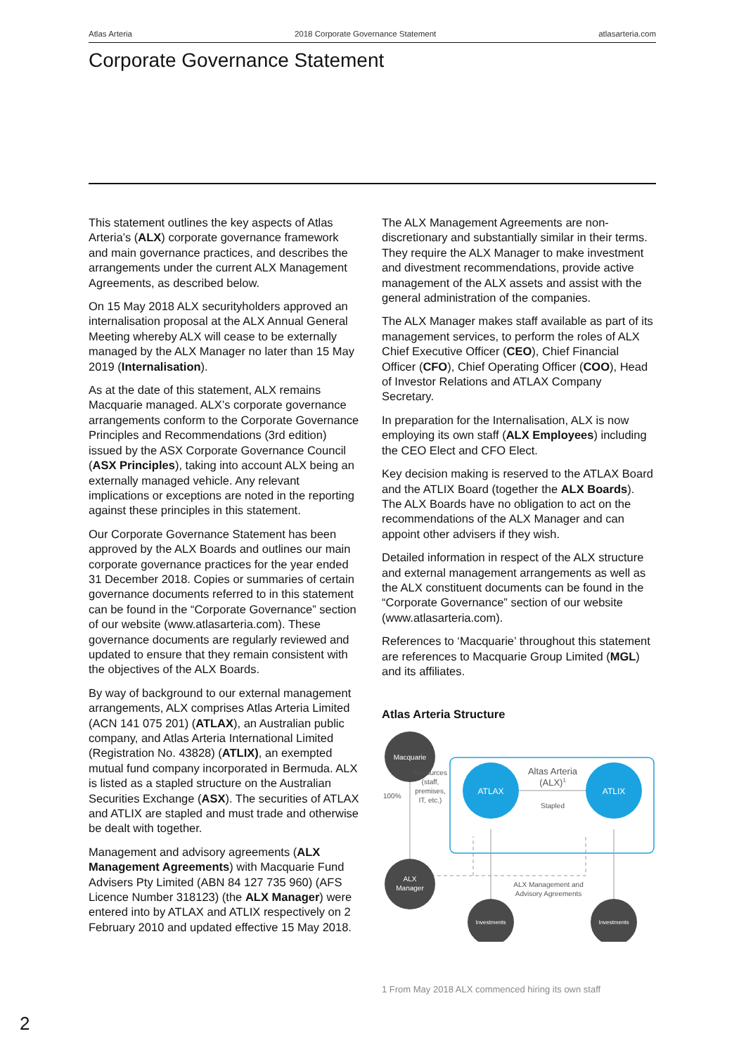Atlas Arteria 2018 Corporate Governance Statement atlasarteria.com
Corporate Governance Statement
This statement outlines the key aspects of Atlas Arteria’s (ALX) corporate governance framework and main governance practices, and describes the arrangements under the current ALX Management Agreements, as described below.
On 15 May 2018 ALX securityholders approved an internalisation proposal at the ALX Annual General Meeting whereby ALX will cease to be externally managed by the ALX Manager no later than 15 May 2019 (Internalisation).
As at the date of this statement, ALX remains Macquarie managed. ALX’s corporate governance arrangements conform to the Corporate Governance Principles and Recommendations (3rd edition) issued by the ASX Corporate Governance Council (ASX Principles), taking into account ALX being an externally managed vehicle. Any relevant implications or exceptions are noted in the reporting against these principles in this statement.
Our Corporate Governance Statement has been approved by the ALX Boards and outlines our main corporate governance practices for the year ended 31 December 2018. Copies or summaries of certain governance documents referred to in this statement can be found in the “Corporate Governance” section of our website (www.atlasarteria.com). These governance documents are regularly reviewed and updated to ensure that they remain consistent with the objectives of the ALX Boards.
By way of background to our external management arrangements, ALX comprises Atlas Arteria Limited (ACN 141 075 201) (ATLAX), an Australian public company, and Atlas Arteria International Limited (Registration No. 43828) (ATLIX), an exempted mutual fund company incorporated in Bermuda. ALX is listed as a stapled structure on the Australian Securities Exchange (ASX). The securities of ATLAX and ATLIX are stapled and must trade and otherwise be dealt with together.
Management and advisory agreements (ALX Management Agreements) with Macquarie Fund Advisers Pty Limited (ABN 84 127 735 960) (AFS Licence Number 318123) (the ALX Manager) were entered into by ATLAX and ATLIX respectively on 2 February 2010 and updated effective 15 May 2018.
The ALX Management Agreements are non-discretionary and substantially similar in their terms. They require the ALX Manager to make investment and divestment recommendations, provide active management of the ALX assets and assist with the general administration of the companies.
The ALX Manager makes staff available as part of its management services, to perform the roles of ALX Chief Executive Officer (CEO), Chief Financial Officer (CFO), Chief Operating Officer (COO), Head of Investor Relations and ATLAX Company Secretary.
In preparation for the Internalisation, ALX is now employing its own staff (ALX Employees) including the CEO Elect and CFO Elect.
Key decision making is reserved to the ATLAX Board and the ATLIX Board (together the ALX Boards). The ALX Boards have no obligation to act on the recommendations of the ALX Manager and can appoint other advisers if they wish.
Detailed information in respect of the ALX structure and external management arrangements as well as the ALX constituent documents can be found in the “Corporate Governance” section of our website (www.atlasarteria.com).
References to ‘Macquarie’ throughout this statement are references to Macquarie Group Limited (MGL) and its affiliates.
Atlas Arteria Structure
Macquarie
ALX
Manager
ATLAX
ATLIX
Investments
Investments
Altas Arteria
(ALX)1
Stapled
100%
Resources
(staff,
premises,
IT, etc.)
ALX Management and
Advisory Agreements
1 From May 2018 ALX commenced hiring its own staff
2